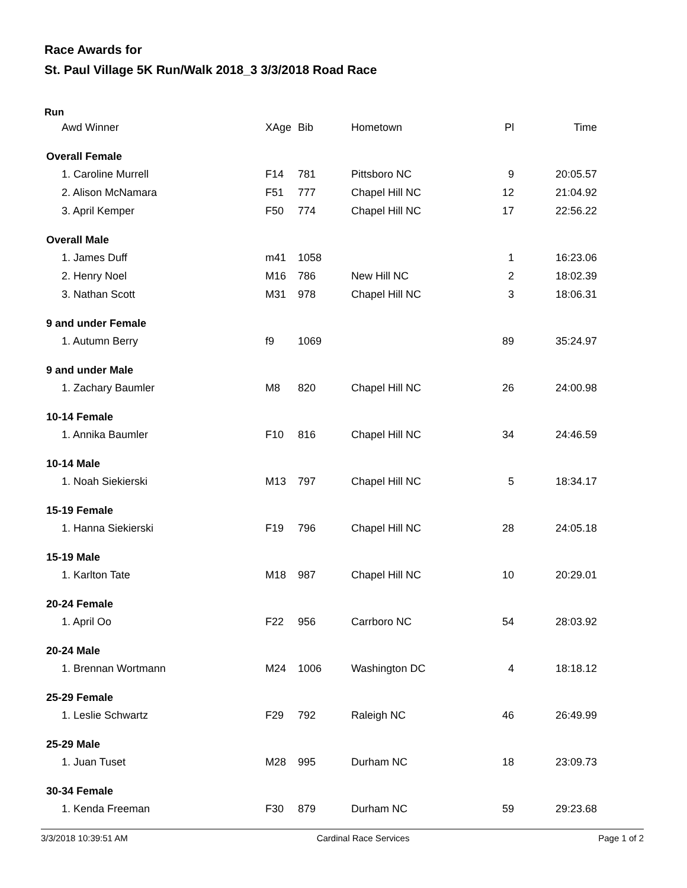Race Awards for
St. Paul Village 5K Run/Walk 2018_3 3/3/2018 Road Race
Run
| Awd Winner | XAge | Bib | Hometown | Pl | Time |
| --- | --- | --- | --- | --- | --- |
| Overall Female | | | | | |
| 1. Caroline Murrell | F14 | 781 | Pittsboro NC | 9 | 20:05.57 |
| 2. Alison McNamara | F51 | 777 | Chapel Hill NC | 12 | 21:04.92 |
| 3. April Kemper | F50 | 774 | Chapel Hill NC | 17 | 22:56.22 |
| Overall Male | | | | | |
| 1. James Duff | m41 | 1058 | | 1 | 16:23.06 |
| 2. Henry Noel | M16 | 786 | New Hill NC | 2 | 18:02.39 |
| 3. Nathan Scott | M31 | 978 | Chapel Hill NC | 3 | 18:06.31 |
| 9 and under Female | | | | | |
| 1. Autumn Berry | f9 | 1069 | | 89 | 35:24.97 |
| 9 and under Male | | | | | |
| 1. Zachary Baumler | M8 | 820 | Chapel Hill NC | 26 | 24:00.98 |
| 10-14 Female | | | | | |
| 1. Annika Baumler | F10 | 816 | Chapel Hill NC | 34 | 24:46.59 |
| 10-14 Male | | | | | |
| 1. Noah Siekierski | M13 | 797 | Chapel Hill NC | 5 | 18:34.17 |
| 15-19 Female | | | | | |
| 1. Hanna Siekierski | F19 | 796 | Chapel Hill NC | 28 | 24:05.18 |
| 15-19 Male | | | | | |
| 1. Karlton Tate | M18 | 987 | Chapel Hill NC | 10 | 20:29.01 |
| 20-24 Female | | | | | |
| 1. April Oo | F22 | 956 | Carrboro NC | 54 | 28:03.92 |
| 20-24 Male | | | | | |
| 1. Brennan Wortmann | M24 | 1006 | Washington DC | 4 | 18:18.12 |
| 25-29 Female | | | | | |
| 1. Leslie Schwartz | F29 | 792 | Raleigh NC | 46 | 26:49.99 |
| 25-29 Male | | | | | |
| 1. Juan Tuset | M28 | 995 | Durham NC | 18 | 23:09.73 |
| 30-34 Female | | | | | |
| 1. Kenda Freeman | F30 | 879 | Durham NC | 59 | 29:23.68 |
3/3/2018 10:39:51 AM Cardinal Race Services Page 1 of 2